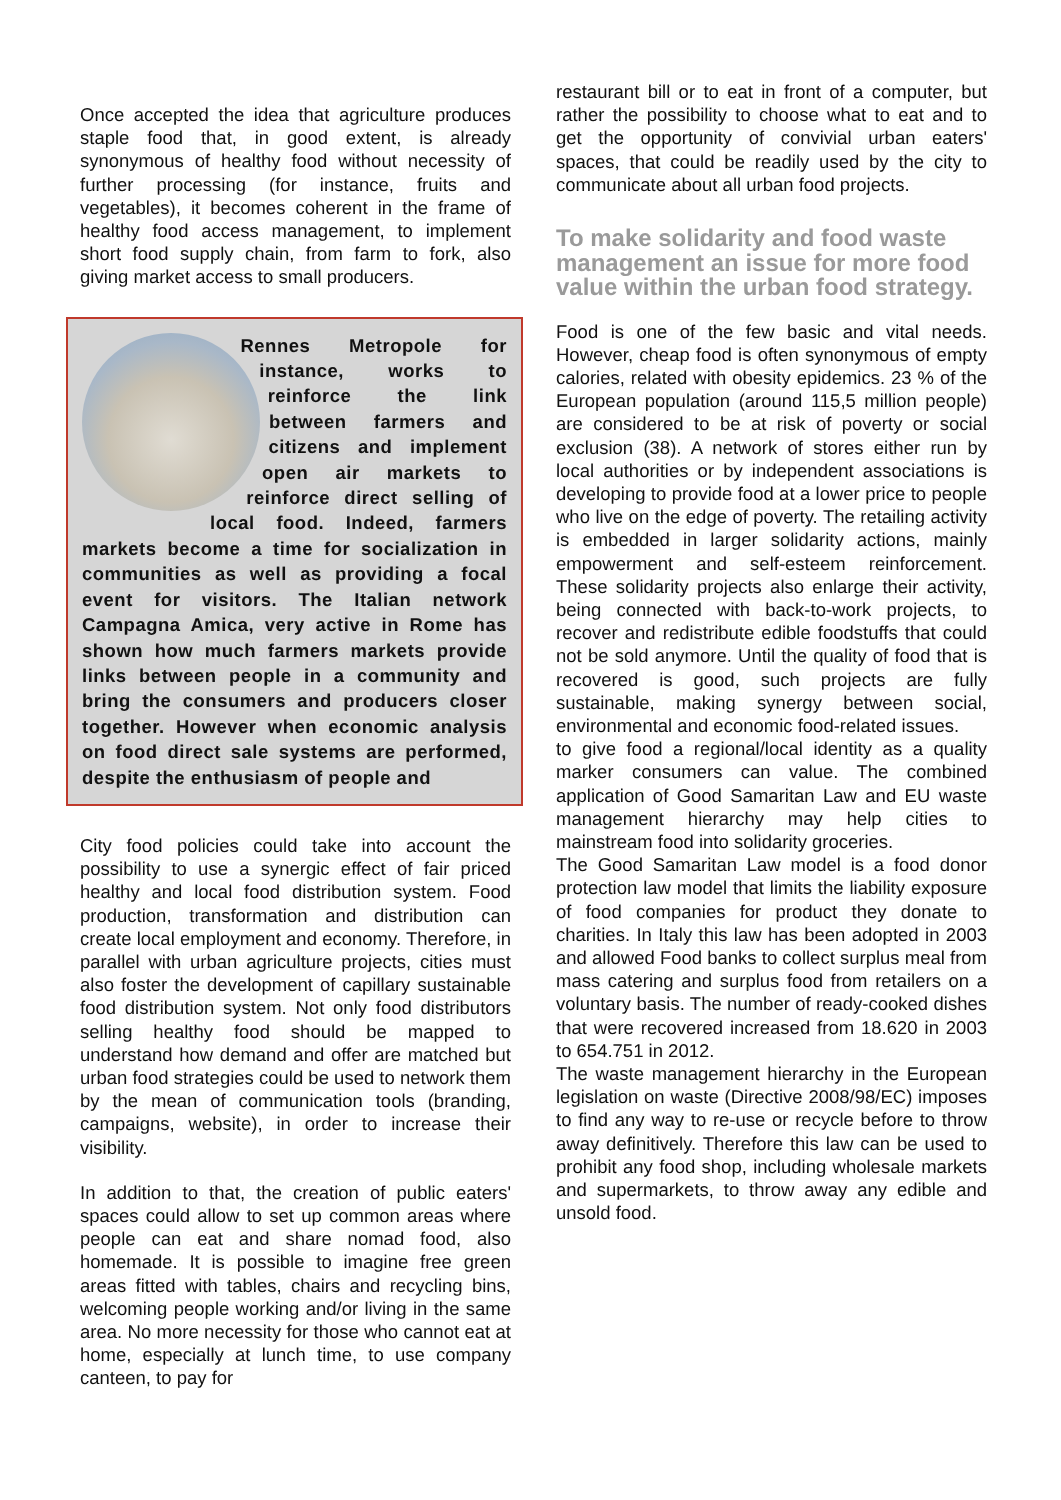Once accepted the idea that agriculture produces staple food that, in good extent, is already synonymous of healthy food without necessity of further processing (for instance, fruits and vegetables), it becomes coherent in the frame of healthy food access management, to implement short food supply chain, from farm to fork, also giving market access to small producers.
Rennes Metropole for instance, works to reinforce the link between farmers and citizens and implement open air markets to reinforce direct selling of local food. Indeed, farmers markets become a time for socialization in communities as well as providing a focal event for visitors. The Italian network Campagna Amica, very active in Rome has shown how much farmers markets provide links between people in a community and bring the consumers and producers closer together. However when economic analysis on food direct sale systems are performed, despite the enthusiasm of people and
City food policies could take into account the possibility to use a synergic effect of fair priced healthy and local food distribution system. Food production, transformation and distribution can create local employment and economy. Therefore, in parallel with urban agriculture projects, cities must also foster the development of capillary sustainable food distribution system. Not only food distributors selling healthy food should be mapped to understand how demand and offer are matched but urban food strategies could be used to network them by the mean of communication tools (branding, campaigns, website), in order to increase their visibility.
In addition to that, the creation of public eaters' spaces could allow to set up common areas where people can eat and share nomad food, also homemade. It is possible to imagine free green areas fitted with tables, chairs and recycling bins, welcoming people working and/or living in the same area. No more necessity for those who cannot eat at home, especially at lunch time, to use company canteen, to pay for
restaurant bill or to eat in front of a computer, but rather the possibility to choose what to eat and to get the opportunity of convivial urban eaters' spaces, that could be readily used by the city to communicate about all urban food projects.
To make solidarity and food waste management an issue for more food value within the urban food strategy.
Food is one of the few basic and vital needs. However, cheap food is often synonymous of empty calories, related with obesity epidemics. 23 % of the European population (around 115,5 million people) are considered to be at risk of poverty or social exclusion (38). A network of stores either run by local authorities or by independent associations is developing to provide food at a lower price to people who live on the edge of poverty. The retailing activity is embedded in larger solidarity actions, mainly empowerment and self-esteem reinforcement. These solidarity projects also enlarge their activity, being connected with back-to-work projects, to recover and redistribute edible foodstuffs that could not be sold anymore. Until the quality of food that is recovered is good, such projects are fully sustainable, making synergy between social, environmental and economic food-related issues.
to give food a regional/local identity as a quality marker consumers can value. The combined application of Good Samaritan Law and EU waste management hierarchy may help cities to mainstream food into solidarity groceries.
The Good Samaritan Law model is a food donor protection law model that limits the liability exposure of food companies for product they donate to charities. In Italy this law has been adopted in 2003 and allowed Food banks to collect surplus meal from mass catering and surplus food from retailers on a voluntary basis. The number of ready-cooked dishes that were recovered increased from 18.620 in 2003 to 654.751 in 2012.
The waste management hierarchy in the European legislation on waste (Directive 2008/98/EC) imposes to find any way to re-use or recycle before to throw away definitively. Therefore this law can be used to prohibit any food shop, including wholesale markets and supermarkets, to throw away any edible and unsold food.